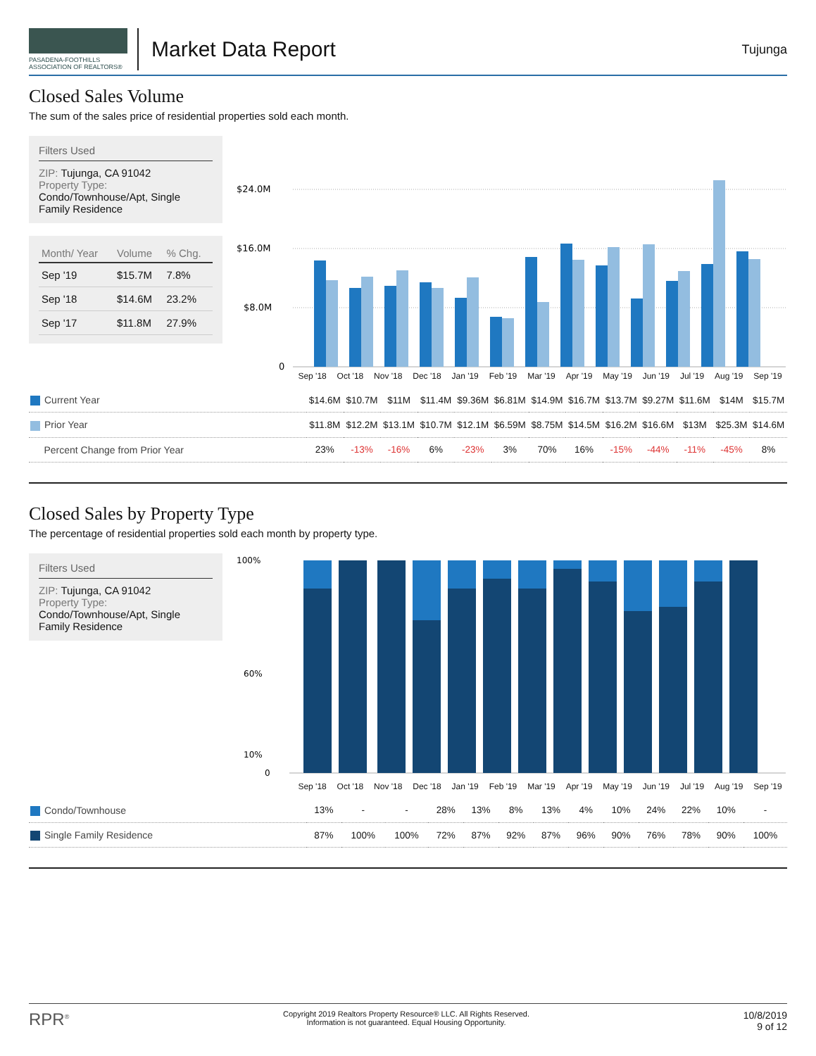PASADENA-FOOTHILLS ASSOCIATION OF REALTORS®
Market Data Report
Tujunga
Closed Sales Volume
The sum of the sales price of residential properties sold each month.
Filters Used
ZIP: Tujunga, CA 91042
Property Type:
Condo/Townhouse/Apt, Single Family Residence
| Month/ Year | Volume | % Chg. |
| --- | --- | --- |
| Sep '19 | $15.7M | 7.8% |
| Sep '18 | $14.6M | 23.2% |
| Sep '17 | $11.8M | 27.9% |
$24.0M
$16.0M
$8.0M
0
Sep '18 Oct '18 Nov '18 Dec '18 Jan '19 Feb '19 Mar '19 Apr '19 May '19 Jun '19 Jul '19 Aug '19 Sep '19
| Current Year | $14.6M | $10.7M | $11M | $11.4M | $9.36M | $6.81M | $14.9M | $16.7M | $13.7M | $9.27M | $11.6M | $14M | $15.7M |
| Prior Year | $11.8M | $12.2M | $13.1M | $10.7M | $12.1M | $6.59M | $8.75M | $14.5M | $16.2M | $16.6M | $13M | $25.3M | $14.6M |
| Percent Change from Prior Year | 23% | -13% | -16% | 6% | -23% | 3% | 70% | 16% | -15% | -44% | -11% | -45% | 8% |
Closed Sales by Property Type
The percentage of residential properties sold each month by property type.
Filters Used
ZIP: Tujunga, CA 91042
Property Type:
Condo/Townhouse/Apt, Single Family Residence
100%
60%
10%
0
Sep '18 Oct '18 Nov '18 Dec '18 Jan '19 Feb '19 Mar '19 Apr '19 May '19 Jun '19 Jul '19 Aug '19 Sep '19
| Condo/Townhouse | 13% | - | - | 28% | 13% | 8% | 13% | 4% | 10% | 24% | 22% | 10% | - |
| Single Family Residence | 87% | 100% | 100% | 72% | 87% | 92% | 87% | 96% | 90% | 76% | 78% | 90% | 100% |
RPR<sup>®</sup>
Copyright 2019 Realtors Property Resource® LLC. All Rights Reserved.
Information is not guaranteed. Equal Housing Opportunity.
10/8/2019
9 of 12